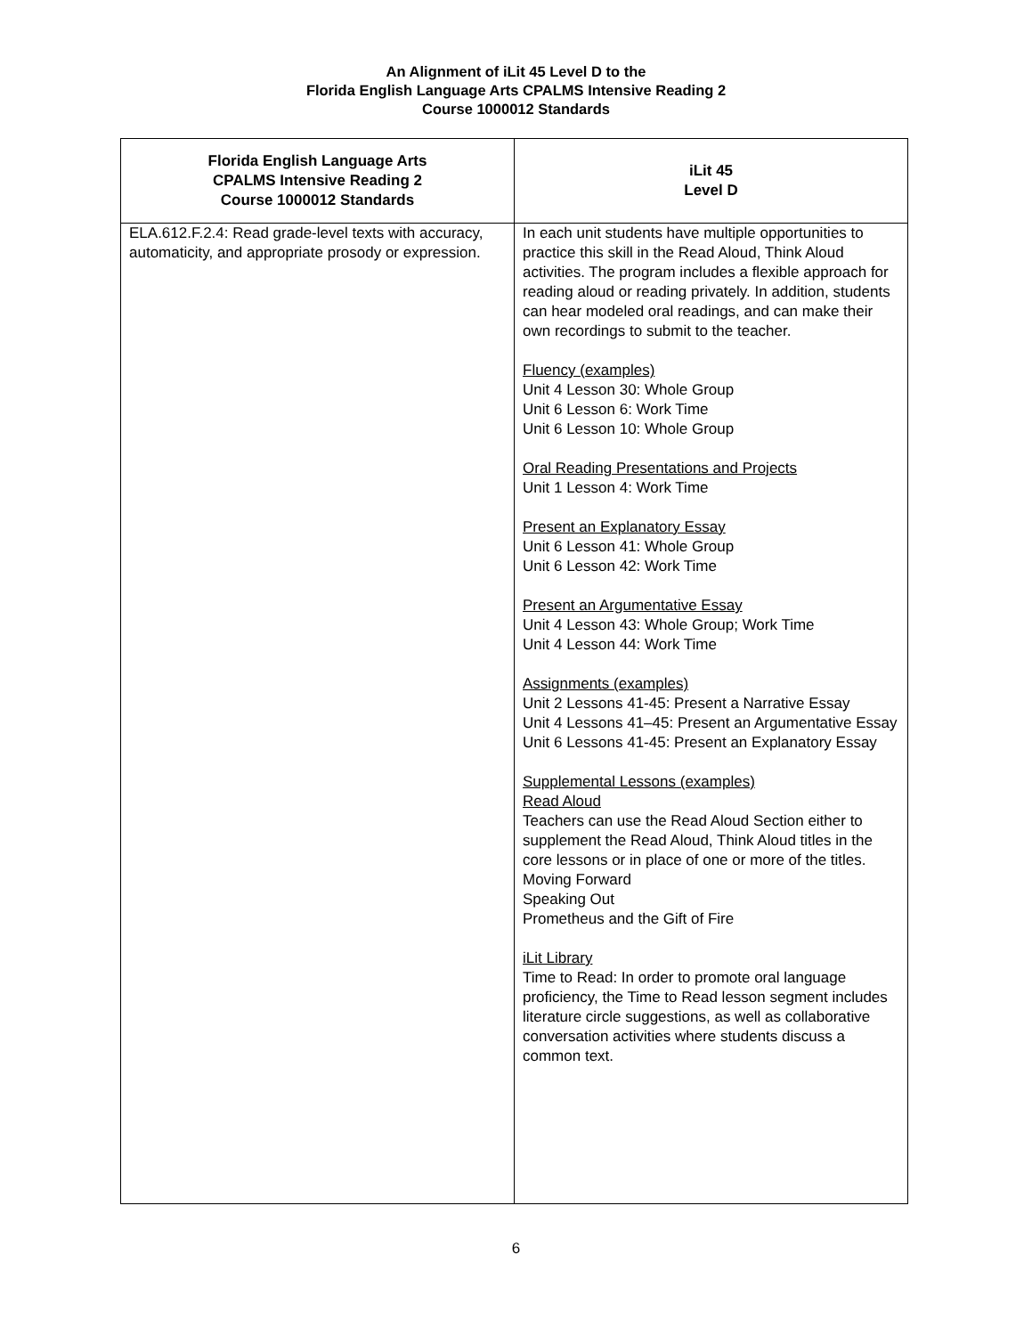An Alignment of iLit 45 Level D to the
Florida English Language Arts CPALMS Intensive Reading 2
Course 1000012 Standards
| Florida English Language Arts CPALMS Intensive Reading 2 Course 1000012 Standards | iLit 45 Level D |
| --- | --- |
| ELA.612.F.2.4: Read grade-level texts with accuracy, automaticity, and appropriate prosody or expression. | In each unit students have multiple opportunities to practice this skill in the Read Aloud, Think Aloud activities. The program includes a flexible approach for reading aloud or reading privately. In addition, students can hear modeled oral readings, and can make their own recordings to submit to the teacher. Fluency (examples) Unit 4 Lesson 30: Whole Group Unit 6 Lesson 6: Work Time Unit 6 Lesson 10: Whole Group Oral Reading Presentations and Projects Unit 1 Lesson 4: Work Time Present an Explanatory Essay Unit 6 Lesson 41: Whole Group Unit 6 Lesson 42: Work Time Present an Argumentative Essay Unit 4 Lesson 43: Whole Group; Work Time Unit 4 Lesson 44: Work Time Assignments (examples) Unit 2 Lessons 41-45: Present a Narrative Essay Unit 4 Lessons 41–45: Present an Argumentative Essay Unit 6 Lessons 41-45: Present an Explanatory Essay Supplemental Lessons (examples) Read Aloud Teachers can use the Read Aloud Section either to supplement the Read Aloud, Think Aloud titles in the core lessons or in place of one or more of the titles. Moving Forward Speaking Out Prometheus and the Gift of Fire iLit Library Time to Read: In order to promote oral language proficiency, the Time to Read lesson segment includes literature circle suggestions, as well as collaborative conversation activities where students discuss a common text. |
6